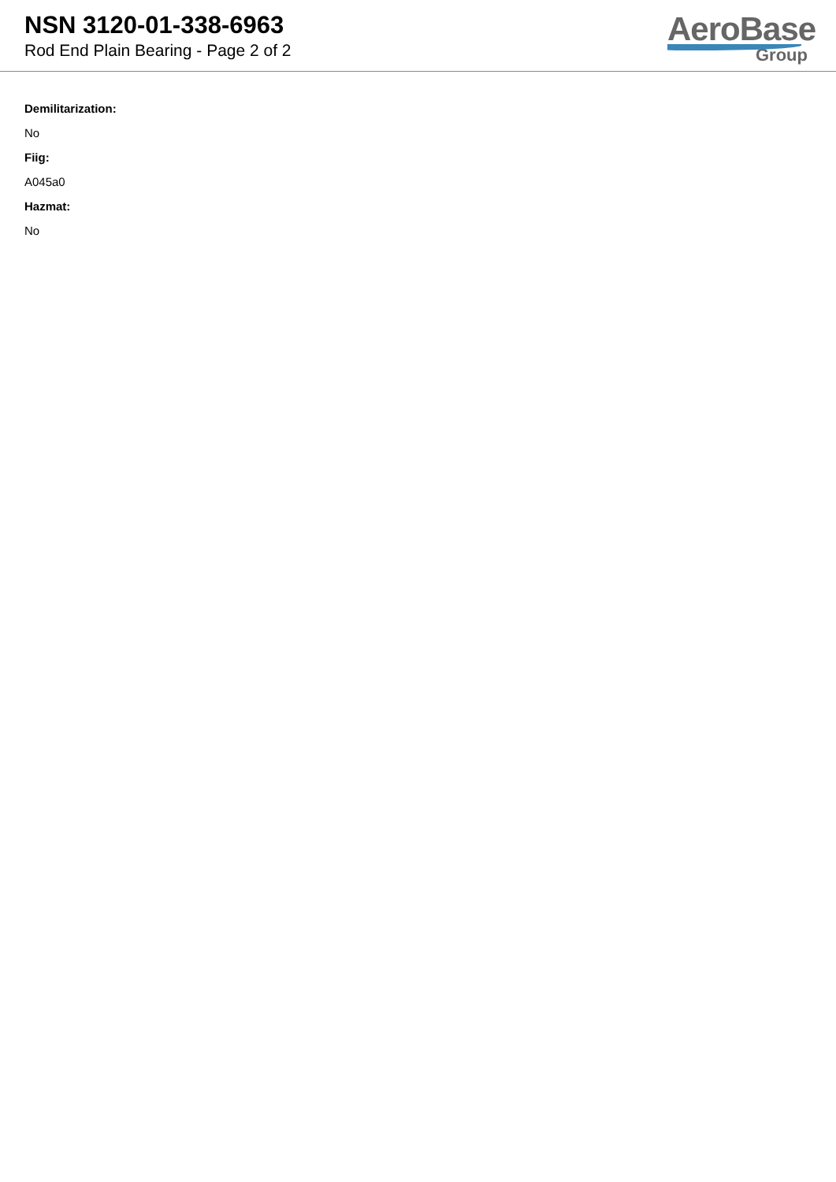NSN 3120-01-338-6963
Rod End Plain Bearing - Page 2 of 2
AeroBase
Group
Demilitarization:
No
Fiig:
A045a0
Hazmat:
No